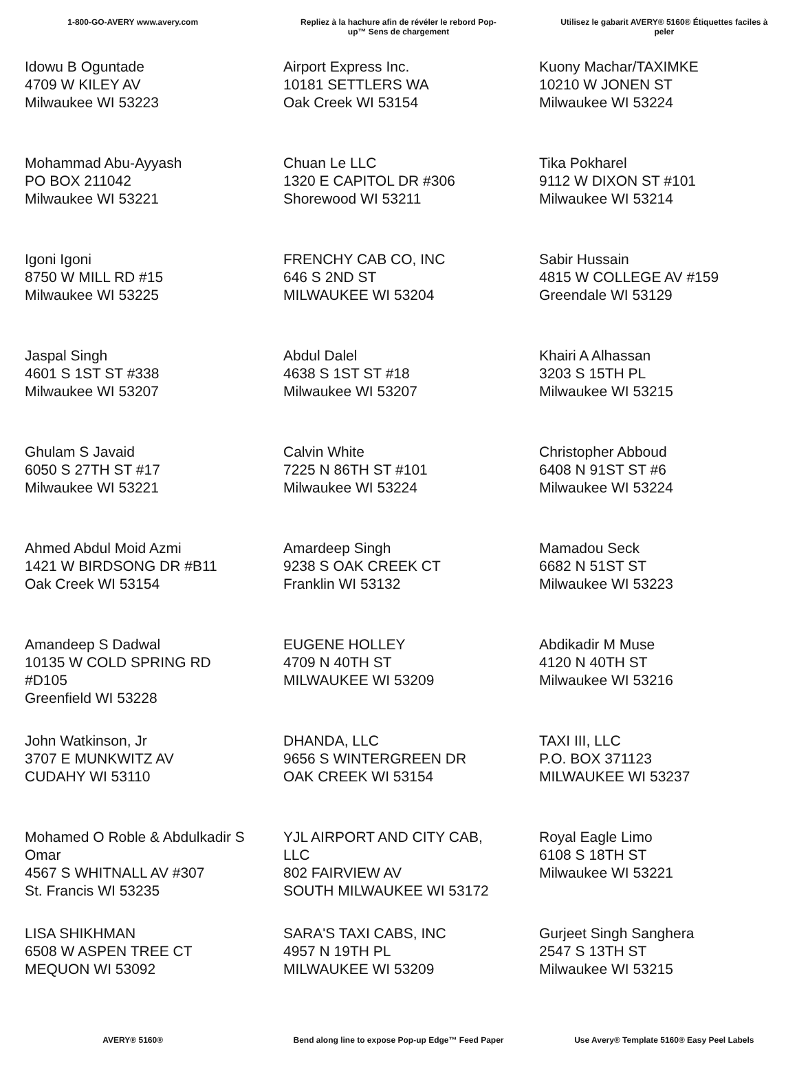1-800-GO-AVERY www.avery.com
Repliez à la hachure afin de révéler le rebord Pop-up™ Sens de chargement
Utilisez le gabarit AVERY® 5160® Étiquettes faciles à peler
Idowu B Oguntade
4709 W KILEY AV
Milwaukee WI 53223
Airport Express Inc.
10181 SETTLERS WA
Oak Creek WI 53154
Kuony Machar/TAXIMKE
10210 W JONEN ST
Milwaukee WI 53224
Mohammad Abu-Ayyash
PO BOX 211042
Milwaukee WI 53221
Chuan Le LLC
1320 E CAPITOL DR #306
Shorewood WI 53211
Tika Pokharel
9112 W DIXON ST #101
Milwaukee WI 53214
Igoni Igoni
8750 W MILL RD #15
Milwaukee WI 53225
FRENCHY CAB CO, INC
646 S 2ND ST
MILWAUKEE WI 53204
Sabir Hussain
4815 W COLLEGE AV #159
Greendale WI 53129
Jaspal Singh
4601 S 1ST ST #338
Milwaukee WI 53207
Abdul Dalel
4638 S 1ST ST #18
Milwaukee WI 53207
Khairi A Alhassan
3203 S 15TH PL
Milwaukee WI 53215
Ghulam S Javaid
6050 S 27TH ST #17
Milwaukee WI 53221
Calvin White
7225 N 86TH ST #101
Milwaukee WI 53224
Christopher Abboud
6408 N 91ST ST #6
Milwaukee WI 53224
Ahmed Abdul Moid Azmi
1421 W BIRDSONG DR #B11
Oak Creek WI 53154
Amardeep Singh
9238 S OAK CREEK CT
Franklin WI 53132
Mamadou Seck
6682 N 51ST ST
Milwaukee WI 53223
Amandeep S Dadwal
10135 W COLD SPRING RD
#D105
Greenfield WI 53228
EUGENE HOLLEY
4709 N 40TH ST
MILWAUKEE WI 53209
Abdikadir M Muse
4120 N 40TH ST
Milwaukee WI 53216
John Watkinson, Jr
3707 E MUNKWITZ AV
CUDAHY WI 53110
DHANDA, LLC
9656 S WINTERGREEN DR
OAK CREEK WI 53154
TAXI III, LLC
P.O. BOX 371123
MILWAUKEE WI 53237
Mohamed O Roble & Abdulkadir S
Omar
4567 S WHITNALL AV #307
St. Francis WI 53235
YJL AIRPORT AND CITY CAB,
LLC
802 FAIRVIEW AV
SOUTH MILWAUKEE WI 53172
Royal Eagle Limo
6108 S 18TH ST
Milwaukee WI 53221
LISA SHIKHMAN
6508 W ASPEN TREE CT
MEQUON WI 53092
SARA'S TAXI CABS, INC
4957 N 19TH PL
MILWAUKEE WI 53209
Gurjeet Singh Sanghera
2547 S 13TH ST
Milwaukee WI 53215
AVERY® 5160®
Bend along line to expose Pop-up Edge™ Feed Paper
Use Avery® Template 5160® Easy Peel Labels